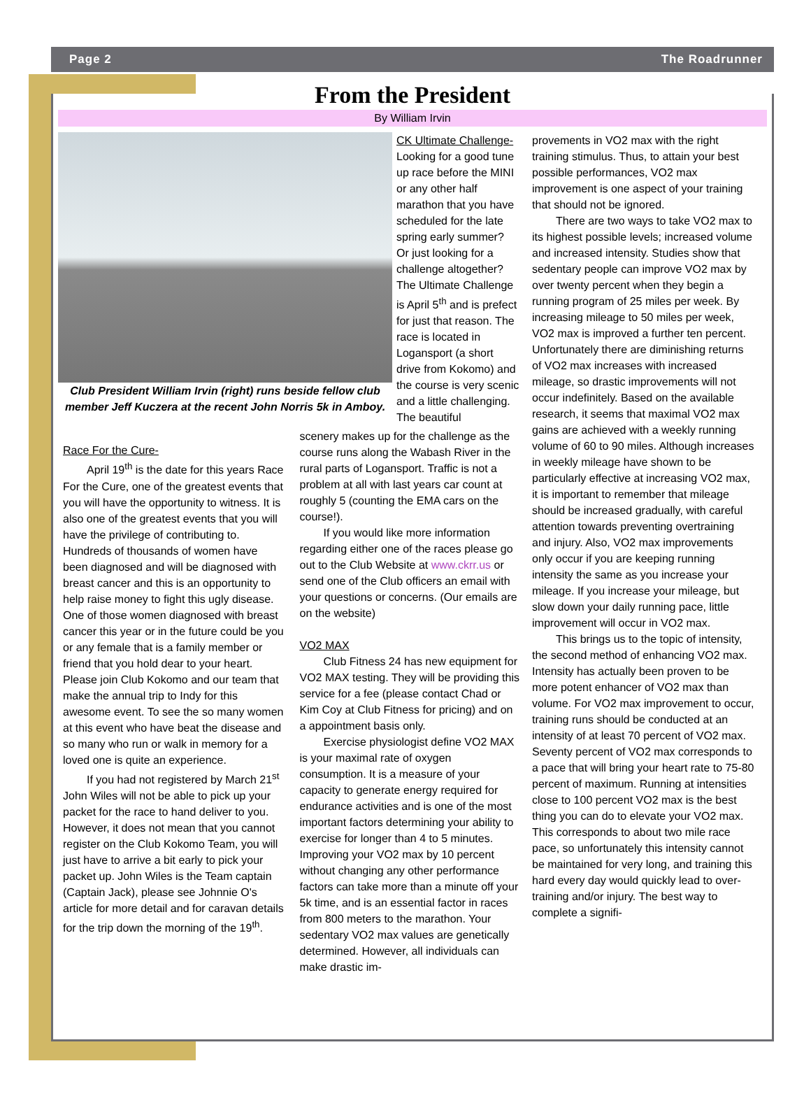Page 2 The Roadrunner
From the President
By William Irvin
Club President William Irvin (right) runs beside fellow club member Jeff Kuczera at the recent John Norris 5k in Amboy.
CK Ultimate Challenge- Looking for a good tune up race before the MINI or any other half marathon that you have scheduled for the late spring early summer? Or just looking for a challenge altogether? The Ultimate Challenge is April 5<sup>th</sup> and is prefect for just that reason. The race is located in Logansport (a short drive from Kokomo) and the course is very scenic and a little challenging. The beautiful
Race For the Cure-
April 19<sup>th</sup> is the date for this years Race For the Cure, one of the greatest events that you will have the opportunity to witness. It is also one of the greatest events that you will have the privilege of contributing to. Hundreds of thousands of women have been diagnosed and will be diagnosed with breast cancer and this is an opportunity to help raise money to fight this ugly disease. One of those women diagnosed with breast cancer this year or in the future could be you or any female that is a family member or friend that you hold dear to your heart. Please join Club Kokomo and our team that make the annual trip to Indy for this awesome event. To see the so many women at this event who have beat the disease and so many who run or walk in memory for a loved one is quite an experience.
If you had not registered by March 21<sup>st</sup> John Wiles will not be able to pick up your packet for the race to hand deliver to you. However, it does not mean that you cannot register on the Club Kokomo Team, you will just have to arrive a bit early to pick your packet up. John Wiles is the Team captain (Captain Jack), please see Johnnie O's article for more detail and for caravan details for the trip down the morning of the 19<sup>th</sup>.
scenery makes up for the challenge as the course runs along the Wabash River in the rural parts of Logansport. Traffic is not a problem at all with last years car count at roughly 5 (counting the EMA cars on the course!).
If you would like more information regarding either one of the races please go out to the Club Website at www.ckrr.us or send one of the Club officers an email with your questions or concerns. (Our emails are on the website)
VO2 MAX
Club Fitness 24 has new equipment for VO2 MAX testing. They will be providing this service for a fee (please contact Chad or Kim Coy at Club Fitness for pricing) and on a appointment basis only.
Exercise physiologist define VO2 MAX is your maximal rate of oxygen consumption. It is a measure of your capacity to generate energy required for endurance activities and is one of the most important factors determining your ability to exercise for longer than 4 to 5 minutes. Improving your VO2 max by 10 percent without changing any other performance factors can take more than a minute off your 5k time, and is an essential factor in races from 800 meters to the marathon. Your sedentary VO2 max values are genetically determined. However, all individuals can make drastic im-
provements in VO2 max with the right training stimulus. Thus, to attain your best possible performances, VO2 max improvement is one aspect of your training that should not be ignored.
There are two ways to take VO2 max to its highest possible levels; increased volume and increased intensity. Studies show that sedentary people can improve VO2 max by over twenty percent when they begin a running program of 25 miles per week. By increasing mileage to 50 miles per week, VO2 max is improved a further ten percent. Unfortunately there are diminishing returns of VO2 max increases with increased mileage, so drastic improvements will not occur indefinitely. Based on the available research, it seems that maximal VO2 max gains are achieved with a weekly running volume of 60 to 90 miles. Although increases in weekly mileage have shown to be particularly effective at increasing VO2 max, it is important to remember that mileage should be increased gradually, with careful attention towards preventing overtraining and injury. Also, VO2 max improvements only occur if you are keeping running intensity the same as you increase your mileage. If you increase your mileage, but slow down your daily running pace, little improvement will occur in VO2 max.
This brings us to the topic of intensity, the second method of enhancing VO2 max. Intensity has actually been proven to be more potent enhancer of VO2 max than volume. For VO2 max improvement to occur, training runs should be conducted at an intensity of at least 70 percent of VO2 max. Seventy percent of VO2 max corresponds to a pace that will bring your heart rate to 75-80 percent of maximum. Running at intensities close to 100 percent VO2 max is the best thing you can do to elevate your VO2 max. This corresponds to about two mile race pace, so unfortunately this intensity cannot be maintained for very long, and training this hard every day would quickly lead to over-training and/or injury. The best way to complete a signifi-